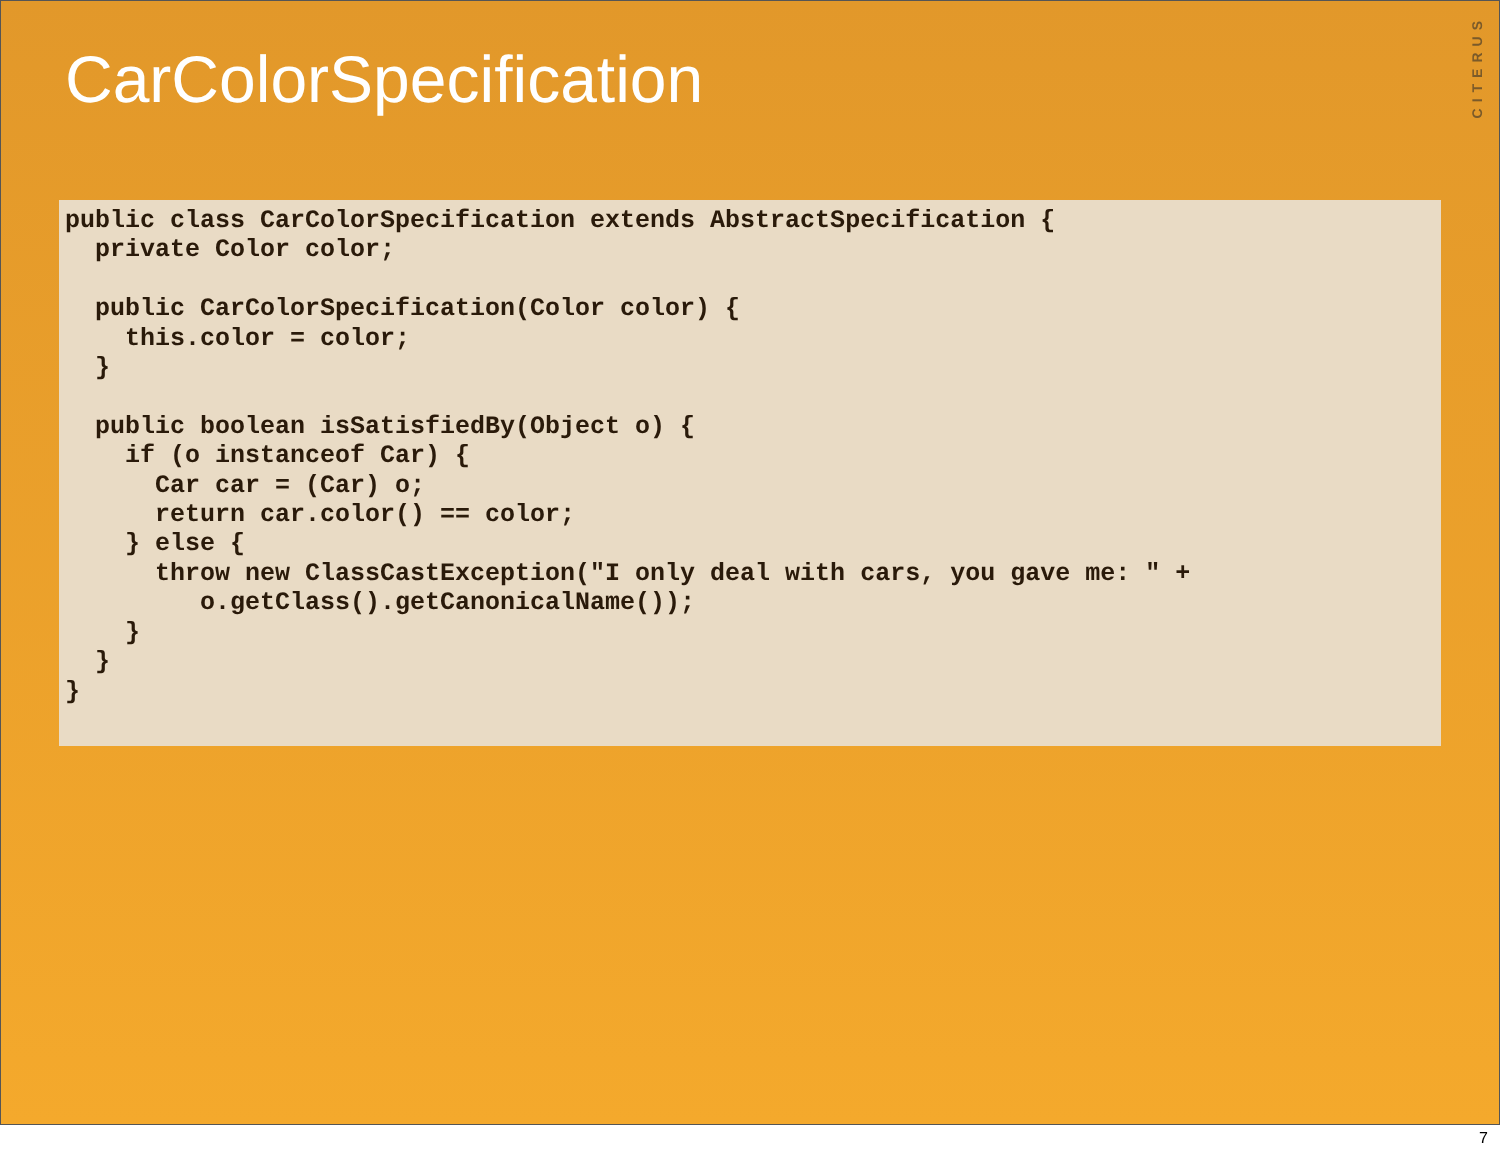CarColorSpecification
CITERUS
public class CarColorSpecification extends AbstractSpecification {
  private Color color;

  public CarColorSpecification(Color color) {
    this.color = color;
  }

  public boolean isSatisfiedBy(Object o) {
    if (o instanceof Car) {
      Car car = (Car) o;
      return car.color() == color;
    } else {
      throw new ClassCastException("I only deal with cars, you gave me: " +
         o.getClass().getCanonicalName());
    }
  }
}
7